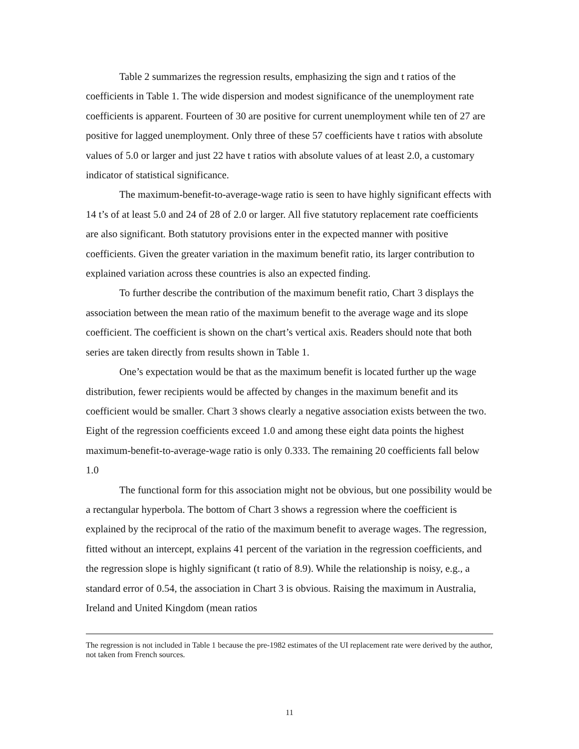Table 2 summarizes the regression results, emphasizing the sign and t ratios of the coefficients in Table 1. The wide dispersion and modest significance of the unemployment rate coefficients is apparent. Fourteen of 30 are positive for current unemployment while ten of 27 are positive for lagged unemployment. Only three of these 57 coefficients have t ratios with absolute values of 5.0 or larger and just 22 have t ratios with absolute values of at least 2.0, a customary indicator of statistical significance.
The maximum-benefit-to-average-wage ratio is seen to have highly significant effects with 14 t’s of at least 5.0 and 24 of 28 of 2.0 or larger. All five statutory replacement rate coefficients are also significant. Both statutory provisions enter in the expected manner with positive coefficients. Given the greater variation in the maximum benefit ratio, its larger contribution to explained variation across these countries is also an expected finding.
To further describe the contribution of the maximum benefit ratio, Chart 3 displays the association between the mean ratio of the maximum benefit to the average wage and its slope coefficient. The coefficient is shown on the chart’s vertical axis. Readers should note that both series are taken directly from results shown in Table 1.
One’s expectation would be that as the maximum benefit is located further up the wage distribution, fewer recipients would be affected by changes in the maximum benefit and its coefficient would be smaller. Chart 3 shows clearly a negative association exists between the two. Eight of the regression coefficients exceed 1.0 and among these eight data points the highest maximum-benefit-to-average-wage ratio is only 0.333. The remaining 20 coefficients fall below 1.0
The functional form for this association might not be obvious, but one possibility would be a rectangular hyperbola. The bottom of Chart 3 shows a regression where the coefficient is explained by the reciprocal of the ratio of the maximum benefit to average wages. The regression, fitted without an intercept, explains 41 percent of the variation in the regression coefficients, and the regression slope is highly significant (t ratio of 8.9). While the relationship is noisy, e.g., a standard error of 0.54, the association in Chart 3 is obvious. Raising the maximum in Australia, Ireland and United Kingdom (mean ratios
The regression is not included in Table 1 because the pre-1982 estimates of the UI replacement rate were derived by the author, not taken from French sources.
11